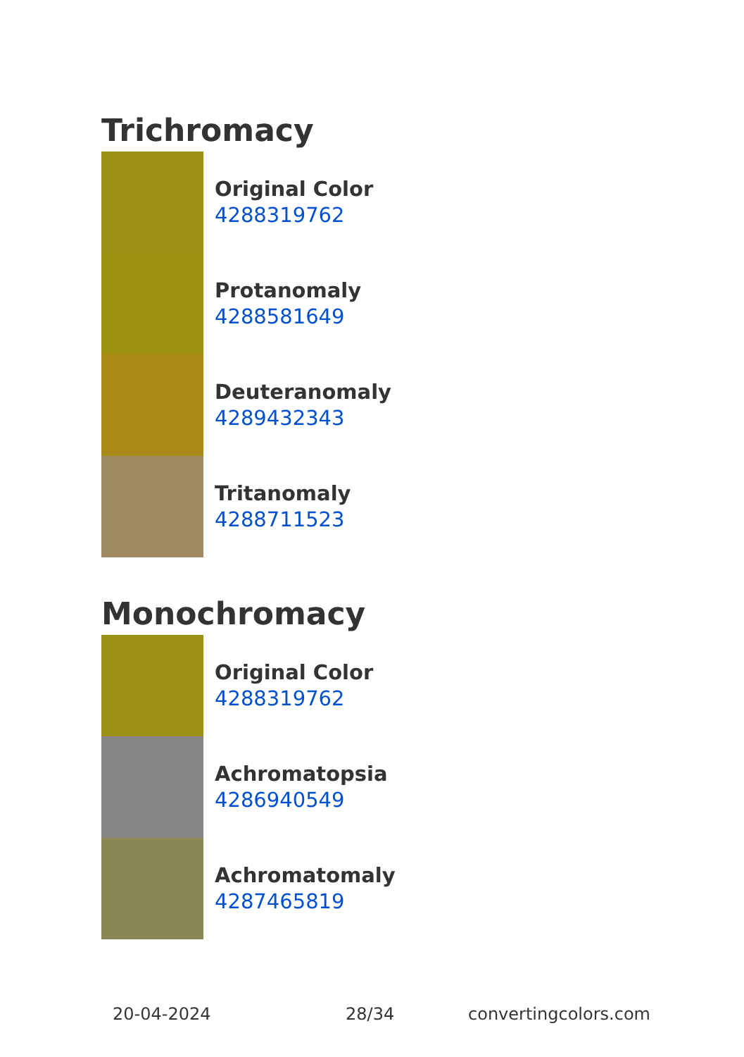Trichromacy
Original Color
4288319762
Protanomaly
4288581649
Deuteranomaly
4289432343
Tritanomaly
4288711523
Monochromacy
Original Color
4288319762
Achromatopsia
4286940549
Achromatomaly
4287465819
20-04-2024 28/34 convertingcolors.com